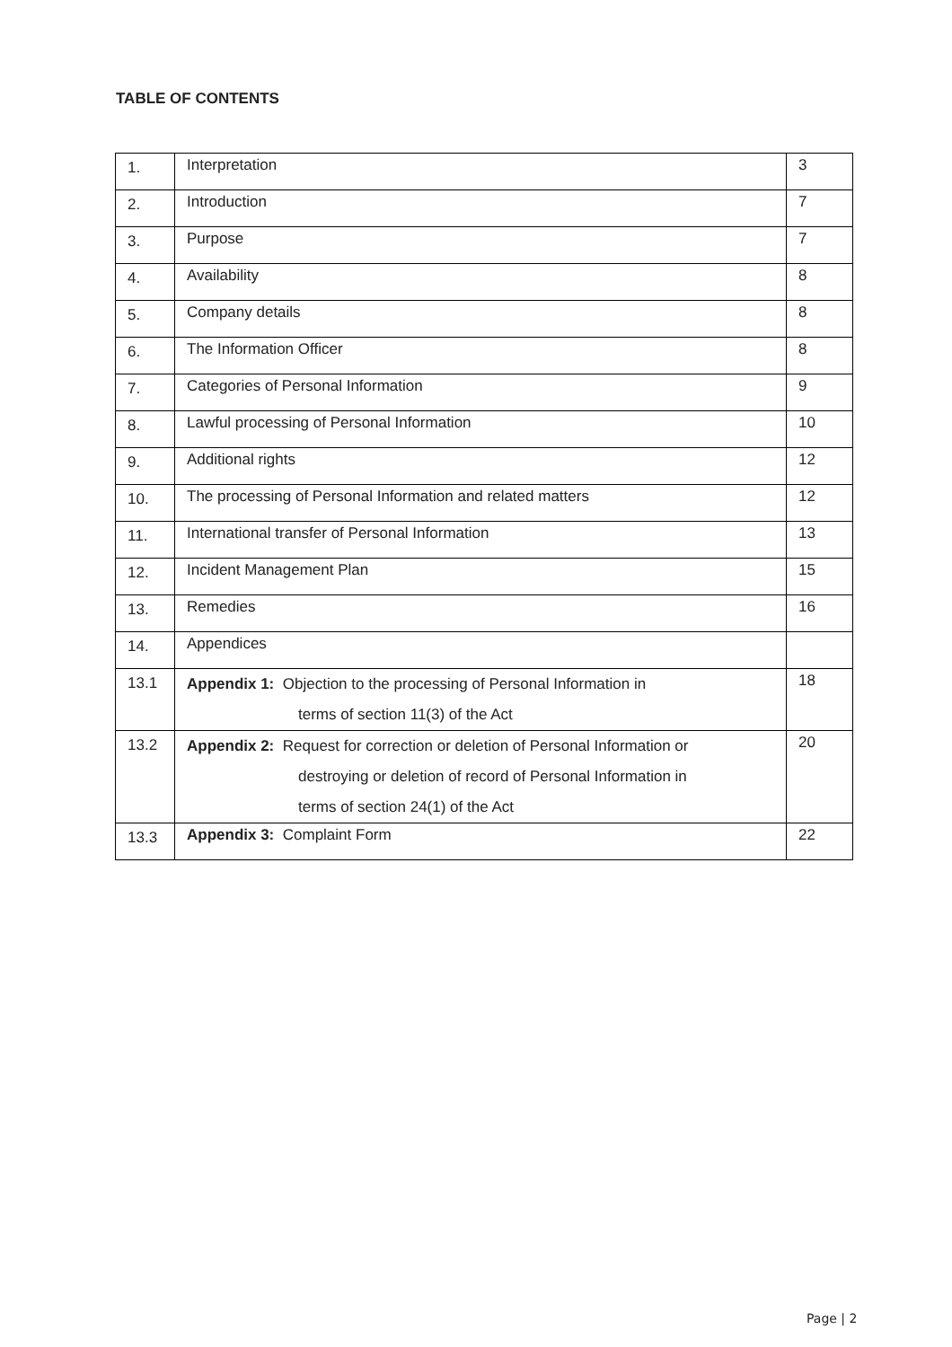TABLE OF CONTENTS
| 1. | Interpretation | 3 |
| 2. | Introduction | 7 |
| 3. | Purpose | 7 |
| 4. | Availability | 8 |
| 5. | Company details | 8 |
| 6. | The Information Officer | 8 |
| 7. | Categories of Personal Information | 9 |
| 8. | Lawful processing of Personal Information | 10 |
| 9. | Additional rights | 12 |
| 10. | The processing of Personal Information and related matters | 12 |
| 11. | International transfer of Personal Information | 13 |
| 12. | Incident Management Plan | 15 |
| 13. | Remedies | 16 |
| 14. | Appendices | |
| 13.1 | Appendix 1: Objection to the processing of Personal Information in terms of section 11(3) of the Act | 18 |
| 13.2 | Appendix 2: Request for correction or deletion of Personal Information or destroying or deletion of record of Personal Information in terms of section 24(1) of the Act | 20 |
| 13.3 | Appendix 3: Complaint Form | 22 |
Page | 2